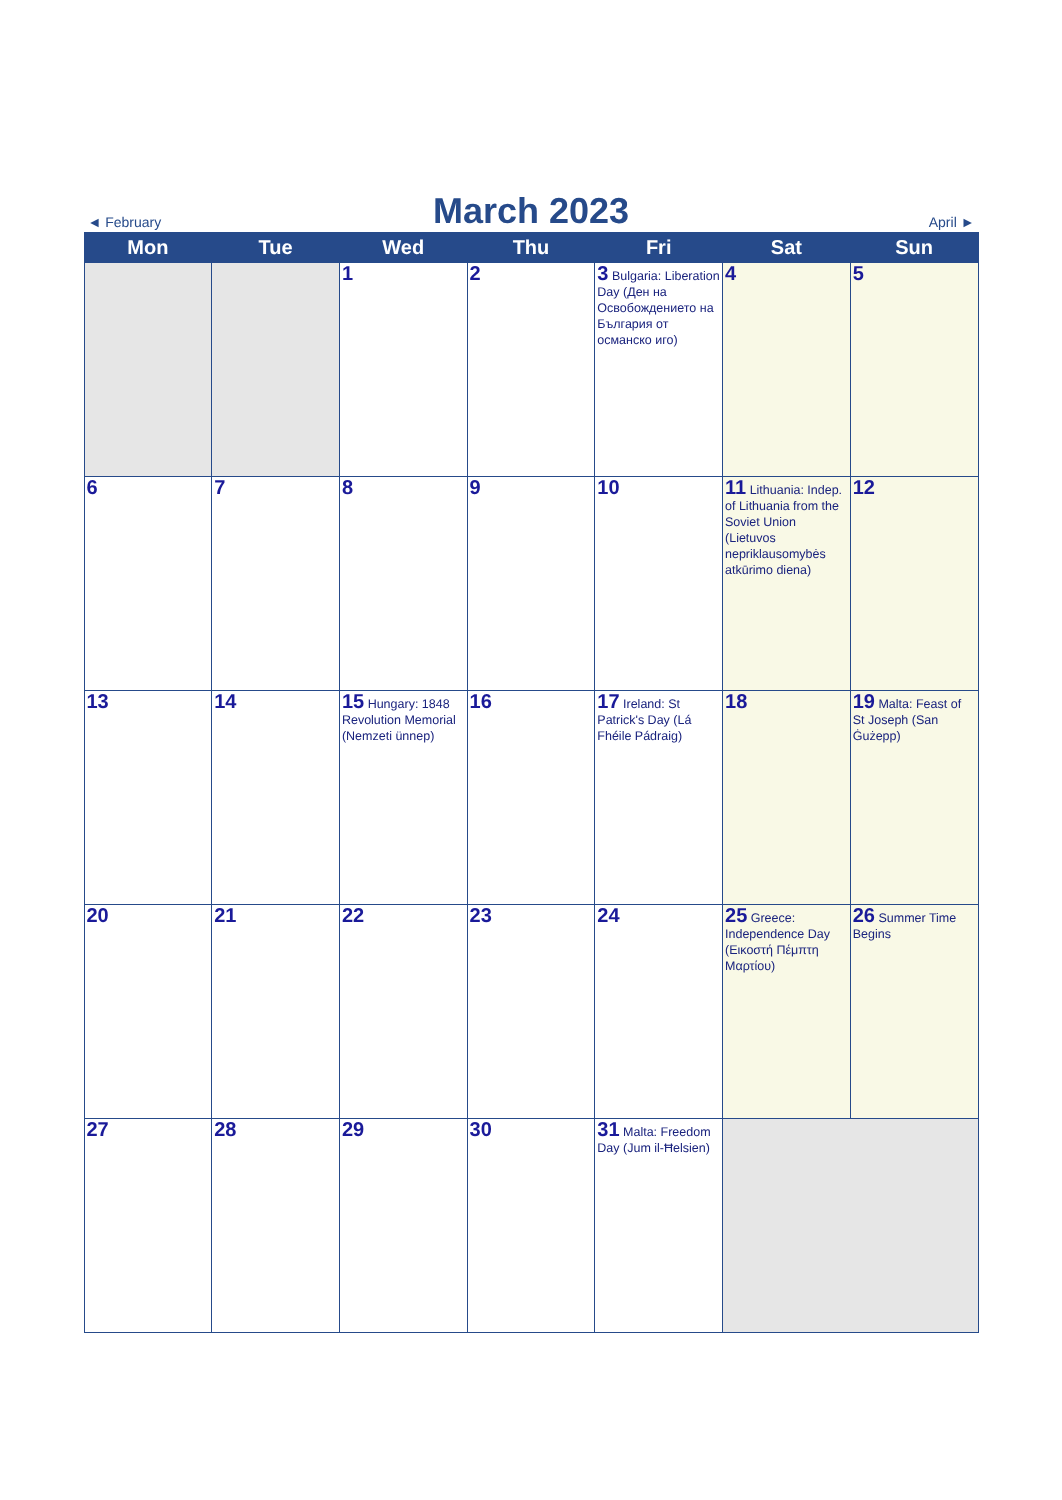◄ February
March 2023
April ►
| Mon | Tue | Wed | Thu | Fri | Sat | Sun |
| --- | --- | --- | --- | --- | --- | --- |
| | | 1 | 2 | 3 Bulgaria: Liberation Day (Ден на Освобождението на България от османско иго) | 4 | 5 |
| 6 | 7 | 8 | 9 | 10 | 11 Lithuania: Indep. of Lithuania from the Soviet Union (Lietuvos nepriklausomybės atkūrimo diena) | 12 |
| 13 | 14 | 15 Hungary: 1848 Revolution Memorial (Nemzeti ünnep) | 16 | 17 Ireland: St Patrick's Day (Lá Fhéile Pádraig) | 18 | 19 Malta: Feast of St Joseph (San Ġużepp) |
| 20 | 21 | 22 | 23 | 24 | 25 Greece: Independence Day (Εικοστή Πέμπτη Μαρτίου) | 26 Summer Time Begins |
| 27 | 28 | 29 | 30 | 31 Malta: Freedom Day (Jum il-Ħelsien) | | |